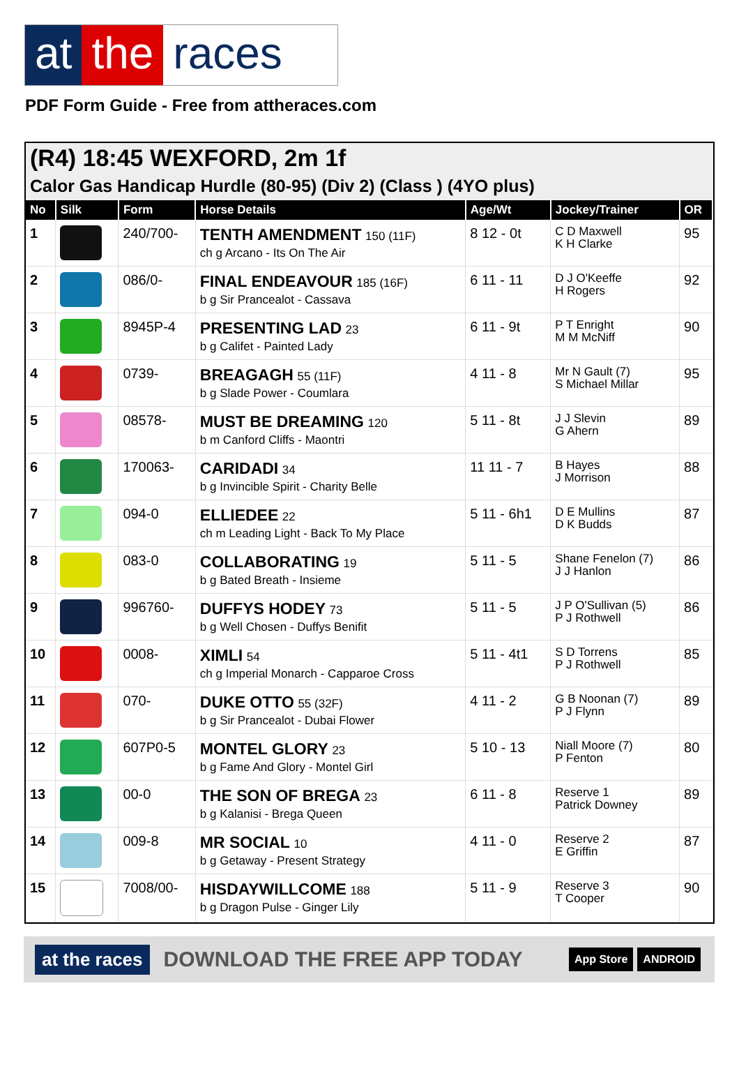at the races
PDF Form Guide - Free from attheraces.com
(R4) 18:45 WEXFORD, 2m 1f
Calor Gas Handicap Hurdle (80-95) (Div 2) (Class ) (4YO plus)
| No | Silk | Form | Horse Details | Age/Wt | Jockey/Trainer | OR |
| --- | --- | --- | --- | --- | --- | --- |
| 1 | | 240/700- | TENTH AMENDMENT 150 (11F) ch g Arcano - Its On The Air | 8 12 - 0t | C D Maxwell K H Clarke | 95 |
| 2 | | 086/0- | FINAL ENDEAVOUR 185 (16F) b g Sir Prancealot - Cassava | 6 11 - 11 | D J O'Keeffe H Rogers | 92 |
| 3 | | 8945P-4 | PRESENTING LAD 23 b g Califet - Painted Lady | 6 11 - 9t | P T Enright M M McNiff | 90 |
| 4 | | 0739- | BREAGAGH 55 (11F) b g Slade Power - Coumlara | 4 11 - 8 | Mr N Gault (7) S Michael Millar | 95 |
| 5 | | 08578- | MUST BE DREAMING 120 b m Canford Cliffs - Maontri | 5 11 - 8t | J J Slevin G Ahern | 89 |
| 6 | | 170063- | CARIDADI 34 b g Invincible Spirit - Charity Belle | 11 11 - 7 | B Hayes J Morrison | 88 |
| 7 | | 094-0 | ELLIEDEE 22 ch m Leading Light - Back To My Place | 5 11 - 6h1 | D E Mullins D K Budds | 87 |
| 8 | | 083-0 | COLLABORATING 19 b g Bated Breath - Insieme | 5 11 - 5 | Shane Fenelon (7) J J Hanlon | 86 |
| 9 | | 996760- | DUFFYS HODEY 73 b g Well Chosen - Duffys Benifit | 5 11 - 5 | J P O'Sullivan (5) P J Rothwell | 86 |
| 10 | | 0008- | XIMLI 54 ch g Imperial Monarch - Capparoe Cross | 5 11 - 4t1 | S D Torrens P J Rothwell | 85 |
| 11 | | 070- | DUKE OTTO 55 (32F) b g Sir Prancealot - Dubai Flower | 4 11 - 2 | G B Noonan (7) P J Flynn | 89 |
| 12 | | 607P0-5 | MONTEL GLORY 23 b g Fame And Glory - Montel Girl | 5 10 - 13 | Niall Moore (7) P Fenton | 80 |
| 13 | | 00-0 | THE SON OF BREGA 23 b g Kalanisi - Brega Queen | 6 11 - 8 | Reserve 1 Patrick Downey | 89 |
| 14 | | 009-8 | MR SOCIAL 10 b g Getaway - Present Strategy | 4 11 - 0 | Reserve 2 E Griffin | 87 |
| 15 | | 7008/00- | HISDAYWILLCOME 188 b g Dragon Pulse - Ginger Lily | 5 11 - 9 | Reserve 3 T Cooper | 90 |
at the races DOWNLOAD THE FREE APP TODAY App Store ANDROID